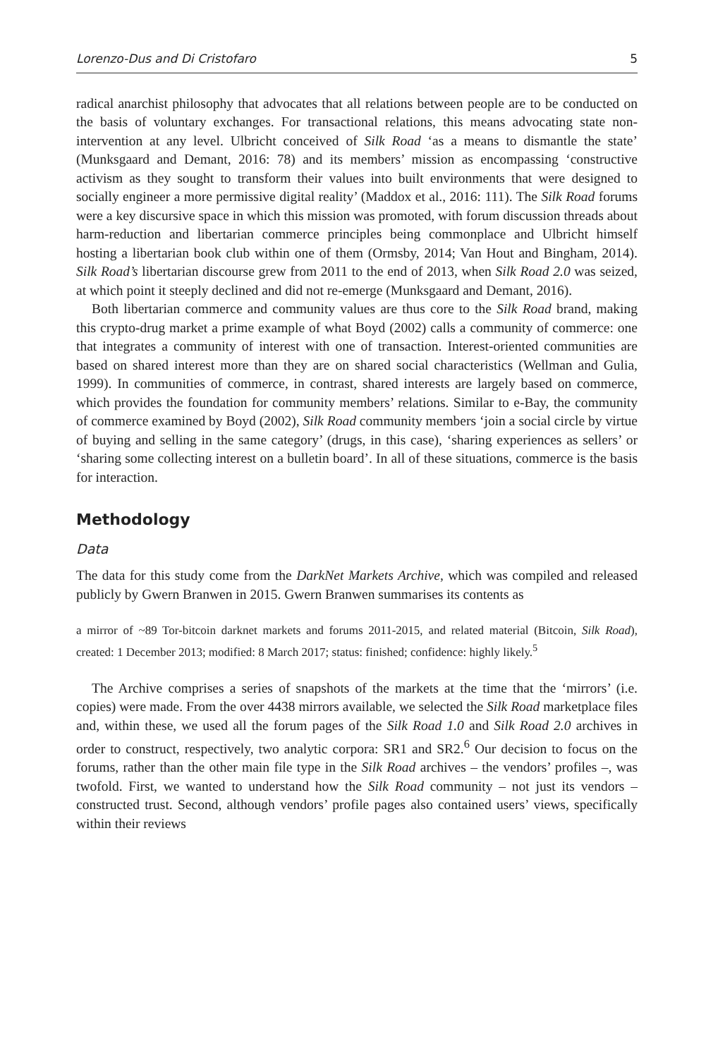Lorenzo-Dus and Di Cristofaro 5
radical anarchist philosophy that advocates that all relations between people are to be conducted on the basis of voluntary exchanges. For transactional relations, this means advocating state non-intervention at any level. Ulbricht conceived of Silk Road ‘as a means to dismantle the state’ (Munksgaard and Demant, 2016: 78) and its members’ mission as encompassing ‘constructive activism as they sought to transform their values into built environments that were designed to socially engineer a more permissive digital reality’ (Maddox et al., 2016: 111). The Silk Road forums were a key discursive space in which this mission was promoted, with forum discussion threads about harm-reduction and libertarian commerce principles being commonplace and Ulbricht himself hosting a libertarian book club within one of them (Ormsby, 2014; Van Hout and Bingham, 2014). Silk Road’s libertarian discourse grew from 2011 to the end of 2013, when Silk Road 2.0 was seized, at which point it steeply declined and did not re-emerge (Munksgaard and Demant, 2016).
Both libertarian commerce and community values are thus core to the Silk Road brand, making this crypto-drug market a prime example of what Boyd (2002) calls a community of commerce: one that integrates a community of interest with one of transaction. Interest-oriented communities are based on shared interest more than they are on shared social characteristics (Wellman and Gulia, 1999). In communities of commerce, in contrast, shared interests are largely based on commerce, which provides the foundation for community members’ relations. Similar to e-Bay, the community of commerce examined by Boyd (2002), Silk Road community members ‘join a social circle by virtue of buying and selling in the same category’ (drugs, in this case), ‘sharing experiences as sellers’ or ‘sharing some collecting interest on a bulletin board’. In all of these situations, commerce is the basis for interaction.
Methodology
Data
The data for this study come from the DarkNet Markets Archive, which was compiled and released publicly by Gwern Branwen in 2015. Gwern Branwen summarises its contents as
a mirror of ~89 Tor-bitcoin darknet markets and forums 2011-2015, and related material (Bitcoin, Silk Road), created: 1 December 2013; modified: 8 March 2017; status: finished; confidence: highly likely.<sup>5</sup>
The Archive comprises a series of snapshots of the markets at the time that the ‘mirrors’ (i.e. copies) were made. From the over 4438 mirrors available, we selected the Silk Road marketplace files and, within these, we used all the forum pages of the Silk Road 1.0 and Silk Road 2.0 archives in order to construct, respectively, two analytic corpora: SR1 and SR2.<sup>6</sup> Our decision to focus on the forums, rather than the other main file type in the Silk Road archives – the vendors’ profiles –, was twofold. First, we wanted to understand how the Silk Road community – not just its vendors – constructed trust. Second, although vendors’ profile pages also contained users’ views, specifically within their reviews